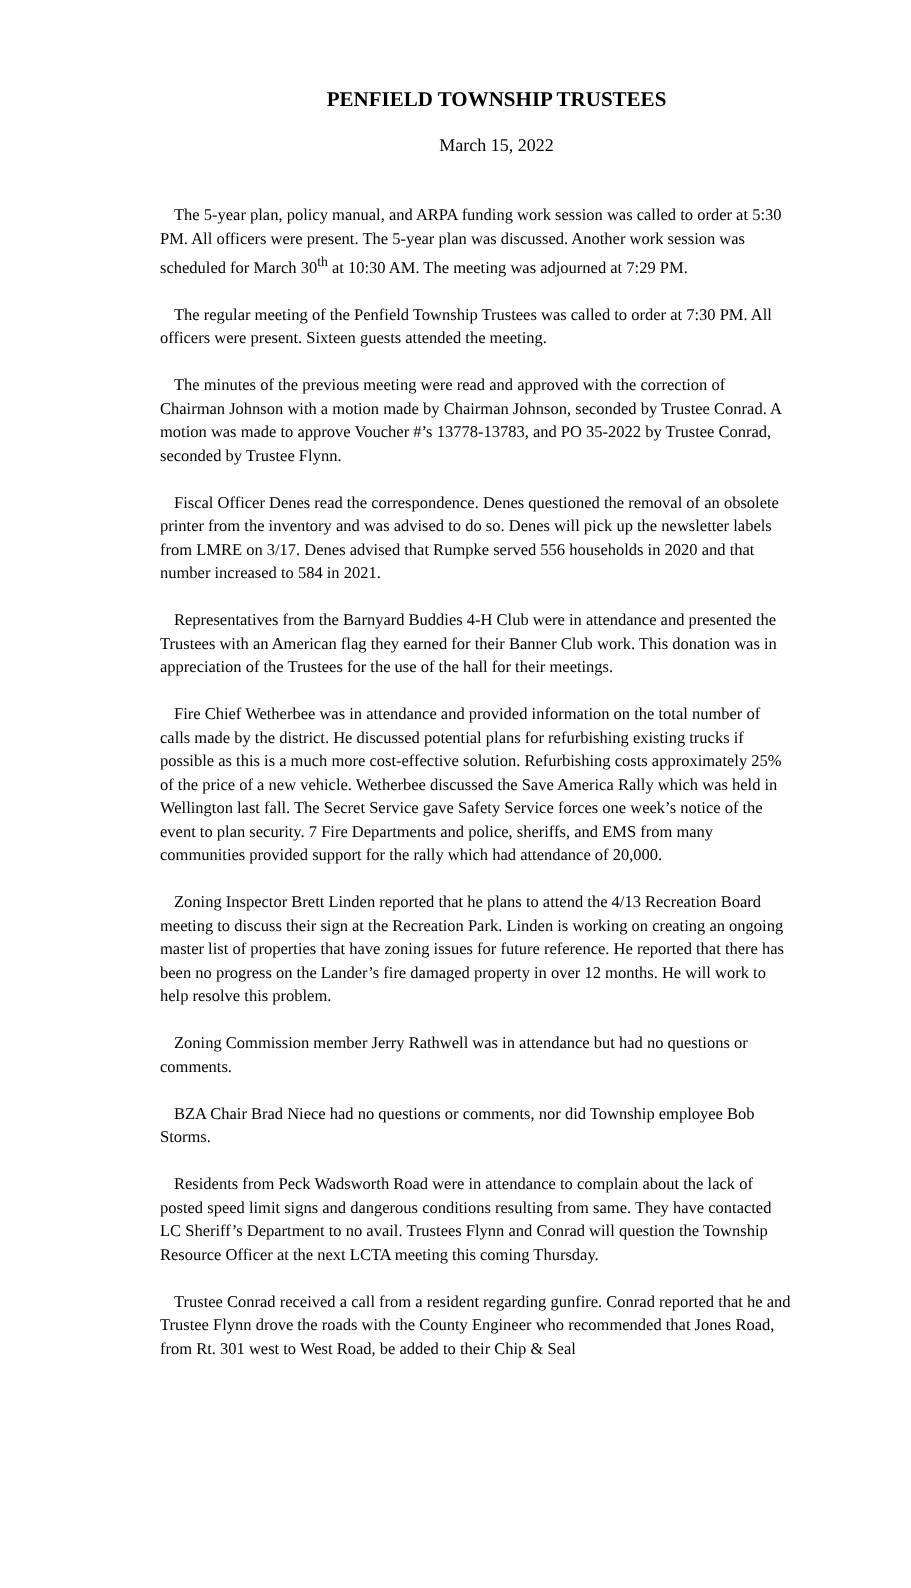PENFIELD TOWNSHIP TRUSTEES
March 15, 2022
The 5-year plan, policy manual, and ARPA funding work session was called to order at 5:30 PM. All officers were present. The 5-year plan was discussed. Another work session was scheduled for March 30<sup>th</sup> at 10:30 AM. The meeting was adjourned at 7:29 PM.
The regular meeting of the Penfield Township Trustees was called to order at 7:30 PM. All officers were present. Sixteen guests attended the meeting.
The minutes of the previous meeting were read and approved with the correction of Chairman Johnson with a motion made by Chairman Johnson, seconded by Trustee Conrad. A motion was made to approve Voucher #’s 13778-13783, and PO 35-2022 by Trustee Conrad, seconded by Trustee Flynn.
Fiscal Officer Denes read the correspondence. Denes questioned the removal of an obsolete printer from the inventory and was advised to do so. Denes will pick up the newsletter labels from LMRE on 3/17. Denes advised that Rumpke served 556 households in 2020 and that number increased to 584 in 2021.
Representatives from the Barnyard Buddies 4-H Club were in attendance and presented the Trustees with an American flag they earned for their Banner Club work. This donation was in appreciation of the Trustees for the use of the hall for their meetings.
Fire Chief Wetherbee was in attendance and provided information on the total number of calls made by the district. He discussed potential plans for refurbishing existing trucks if possible as this is a much more cost-effective solution. Refurbishing costs approximately 25% of the price of a new vehicle. Wetherbee discussed the Save America Rally which was held in Wellington last fall. The Secret Service gave Safety Service forces one week’s notice of the event to plan security. 7 Fire Departments and police, sheriffs, and EMS from many communities provided support for the rally which had attendance of 20,000.
Zoning Inspector Brett Linden reported that he plans to attend the 4/13 Recreation Board meeting to discuss their sign at the Recreation Park. Linden is working on creating an ongoing master list of properties that have zoning issues for future reference. He reported that there has been no progress on the Lander’s fire damaged property in over 12 months. He will work to help resolve this problem.
Zoning Commission member Jerry Rathwell was in attendance but had no questions or comments.
BZA Chair Brad Niece had no questions or comments, nor did Township employee Bob Storms.
Residents from Peck Wadsworth Road were in attendance to complain about the lack of posted speed limit signs and dangerous conditions resulting from same. They have contacted LC Sheriff’s Department to no avail. Trustees Flynn and Conrad will question the Township Resource Officer at the next LCTA meeting this coming Thursday.
Trustee Conrad received a call from a resident regarding gunfire. Conrad reported that he and Trustee Flynn drove the roads with the County Engineer who recommended that Jones Road, from Rt. 301 west to West Road, be added to their Chip & Seal